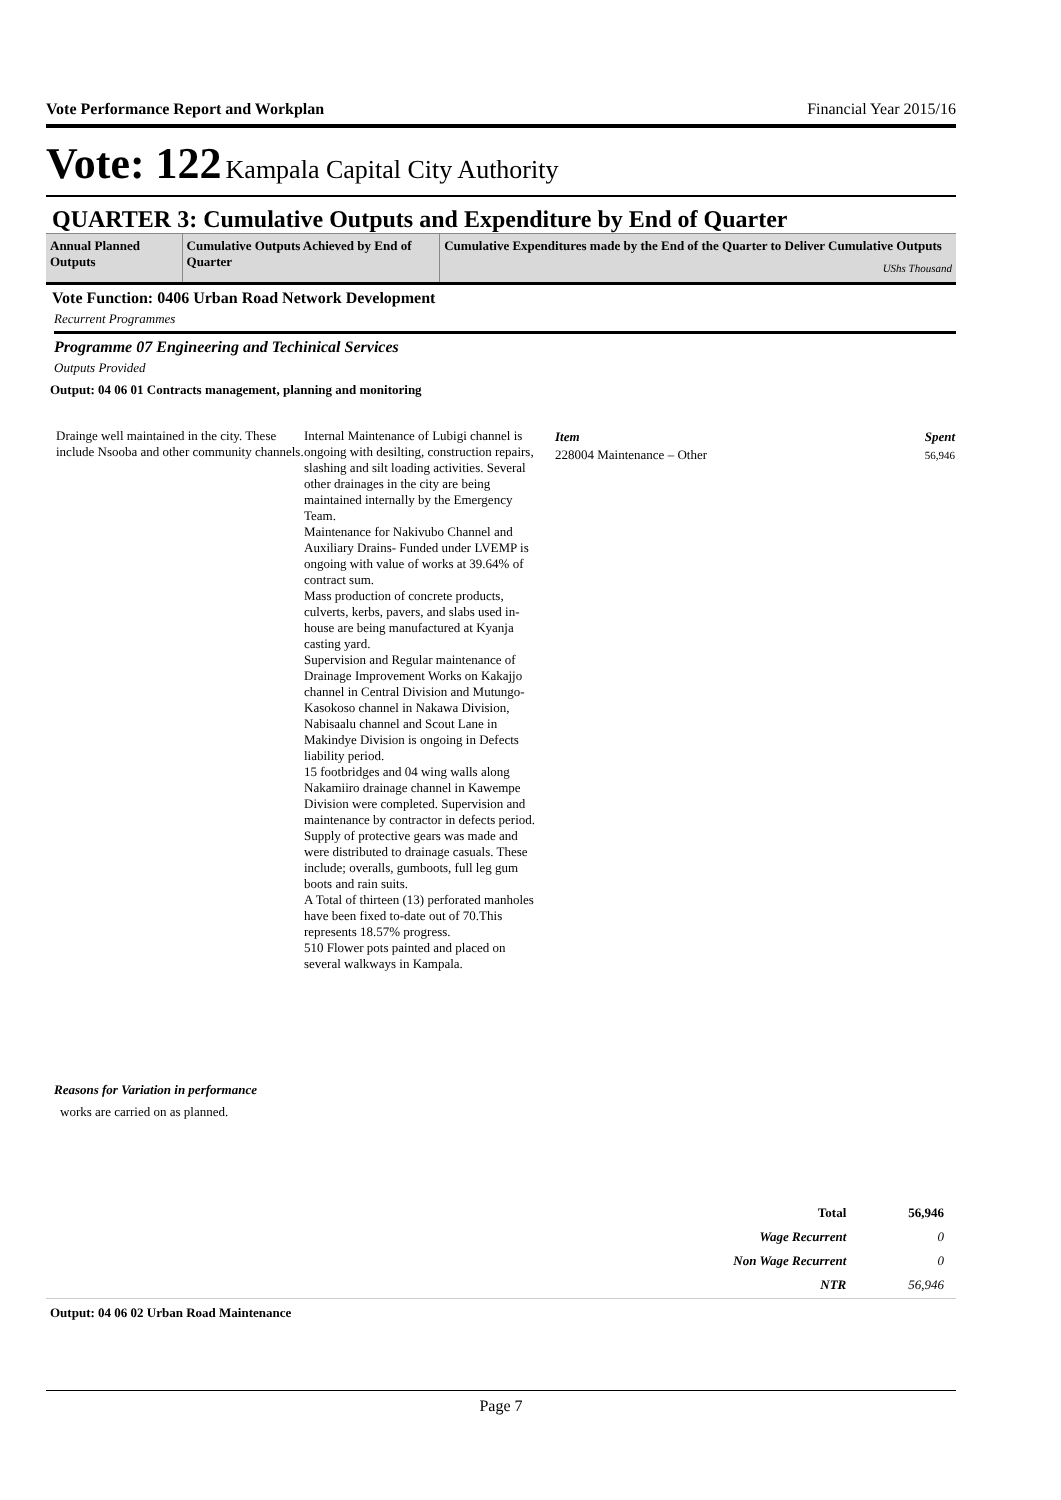Vote Performance Report and Workplan Financial Year 2015/16
Vote: 122 Kampala Capital City Authority
QUARTER 3: Cumulative Outputs and Expenditure by End of Quarter
| Annual Planned Outputs | Cumulative Outputs Achieved by End of Quarter | Cumulative Expenditures made by the End of the Quarter to Deliver Cumulative Outputs UShs Thousand |
| --- | --- | --- |
Vote Function: 0406 Urban Road Network Development
Recurrent Programmes
Programme 07 Engineering and Techinical Services
Outputs Provided
Output: 04 06 01 Contracts management, planning and monitoring
Drainge well maintained in the city. These include Nsooba and other community channels.
Internal Maintenance of Lubigi channel is ongoing with desilting, construction repairs, slashing and silt loading activities. Several other drainages in the city are being maintained internally by the Emergency Team.
Maintenance for Nakivubo Channel and Auxiliary Drains- Funded under LVEMP is ongoing with value of works at 39.64% of contract sum.
Mass production of concrete products, culverts, kerbs, pavers, and slabs used in-house are being manufactured at Kyanja casting yard.
Supervision and Regular maintenance of Drainage Improvement Works on Kakajjo channel in Central Division and Mutungo-Kasokoso channel in Nakawa Division, Nabisaalu channel and Scout Lane in Makindye Division is ongoing in Defects liability period.
15 footbridges and 04 wing walls along Nakamiiro drainage channel in Kawempe Division were completed. Supervision and maintenance by contractor in defects period.
Supply of protective gears was made and were distributed to drainage casuals. These include; overalls, gumboots, full leg gum boots and rain suits.
A Total of thirteen (13) perforated manholes have been fixed to-date out of 70.This represents 18.57% progress.
510 Flower pots painted and placed on several walkways in Kampala.
| Item | Spent |
| --- | --- |
| 228004 Maintenance – Other | 56,946 |
Reasons for Variation in performance
works are carried on as planned.
| Total | 56,946 |
| Wage Recurrent | 0 |
| Non Wage Recurrent | 0 |
| NTR | 56,946 |
Output: 04 06 02 Urban Road Maintenance
Page 7